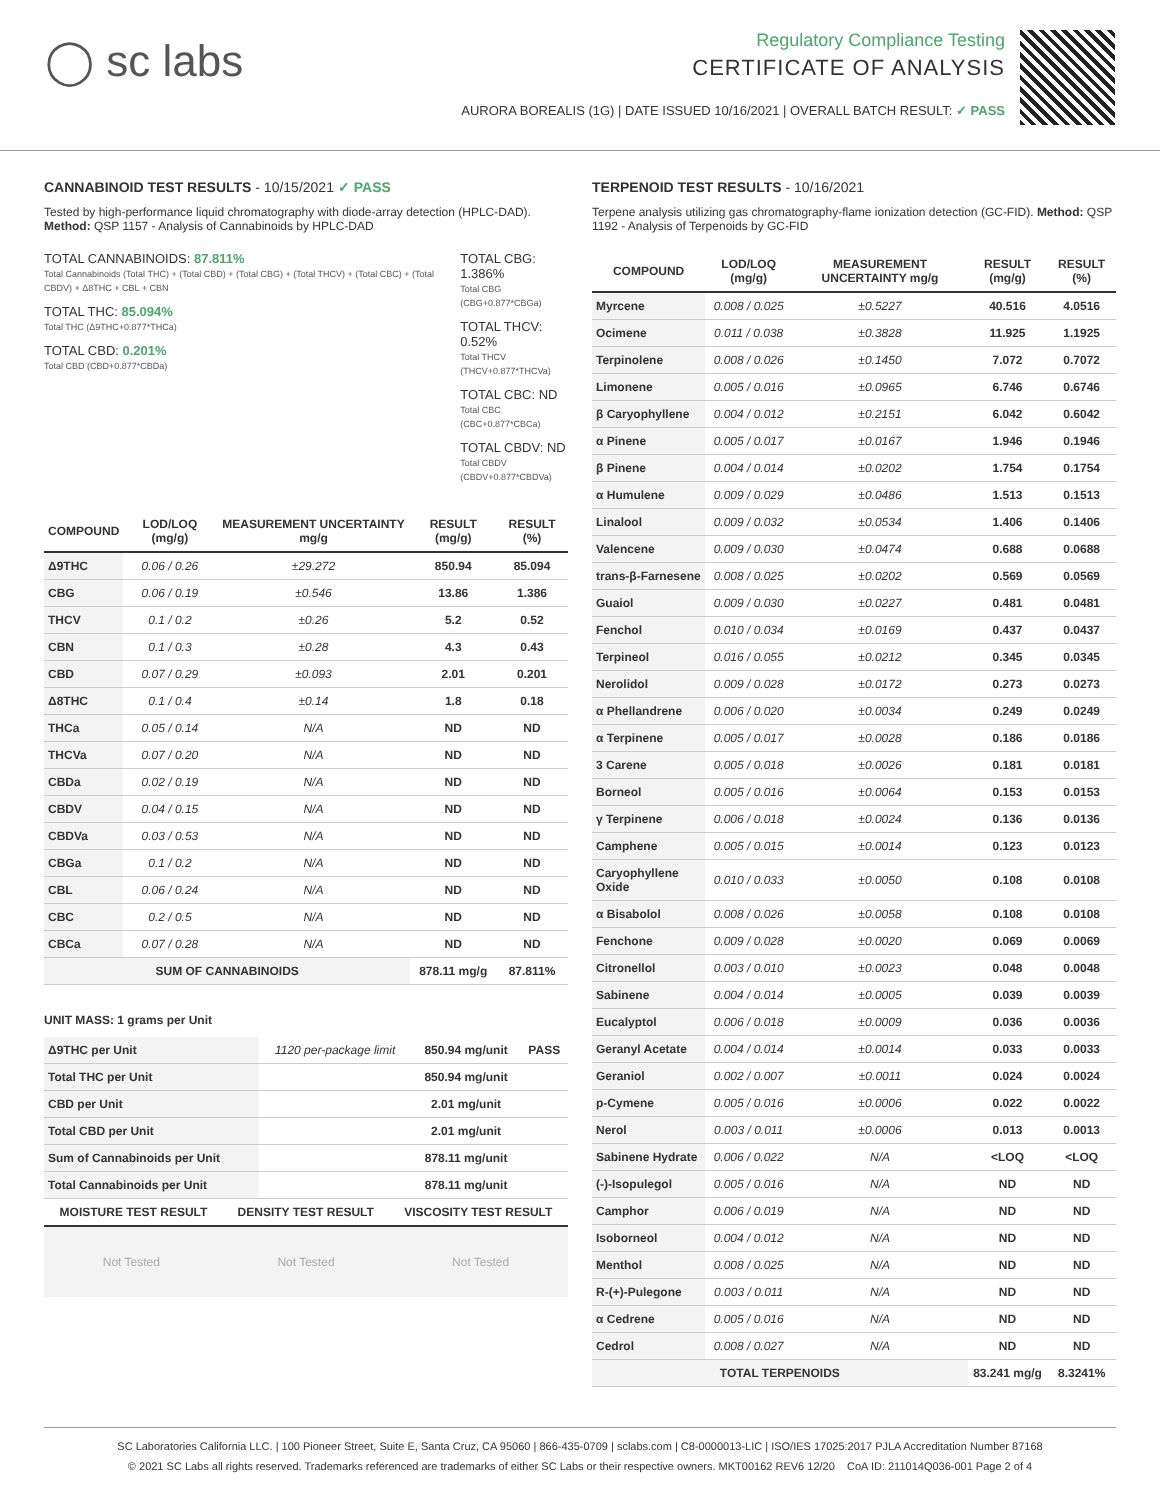◯ sc labs
Regulatory Compliance Testing
CERTIFICATE OF ANALYSIS
AURORA BOREALIS (1G) | DATE ISSUED 10/16/2021 | OVERALL BATCH RESULT: ✓ PASS
CANNABINOID TEST RESULTS - 10/15/2021 ✓ PASS
Tested by high-performance liquid chromatography with diode-array detection (HPLC-DAD). Method: QSP 1157 - Analysis of Cannabinoids by HPLC-DAD
TOTAL CANNABINOIDS: 87.811%
Total Cannabinoids (Total THC) + (Total CBD) + (Total CBG) + (Total THCV) + (Total CBC) + (Total CBDV) + Δ8THC + CBL + CBN
TOTAL THC: 85.094%
Total THC (Δ9THC+0.877*THCa)
TOTAL CBD: 0.201%
Total CBD (CBD+0.877*CBDa)
TOTAL CBG: 1.386%
Total CBG (CBG+0.877*CBGa)
TOTAL THCV: 0.52%
Total THCV (THCV+0.877*THCVa)
TOTAL CBC: ND
Total CBC (CBC+0.877*CBCa)
TOTAL CBDV: ND
Total CBDV (CBDV+0.877*CBDVa)
| COMPOUND | LOD/LOQ (mg/g) | MEASUREMENT UNCERTAINTY mg/g | RESULT (mg/g) | RESULT (%) |
| --- | --- | --- | --- | --- |
| Δ9THC | 0.06 / 0.26 | ±29.272 | 850.94 | 85.094 |
| CBG | 0.06 / 0.19 | ±0.546 | 13.86 | 1.386 |
| THCV | 0.1 / 0.2 | ±0.26 | 5.2 | 0.52 |
| CBN | 0.1 / 0.3 | ±0.28 | 4.3 | 0.43 |
| CBD | 0.07 / 0.29 | ±0.093 | 2.01 | 0.201 |
| Δ8THC | 0.1 / 0.4 | ±0.14 | 1.8 | 0.18 |
| THCa | 0.05 / 0.14 | N/A | ND | ND |
| THCVa | 0.07 / 0.20 | N/A | ND | ND |
| CBDa | 0.02 / 0.19 | N/A | ND | ND |
| CBDV | 0.04 / 0.15 | N/A | ND | ND |
| CBDVa | 0.03 / 0.53 | N/A | ND | ND |
| CBGa | 0.1 / 0.2 | N/A | ND | ND |
| CBL | 0.06 / 0.24 | N/A | ND | ND |
| CBC | 0.2 / 0.5 | N/A | ND | ND |
| CBCa | 0.07 / 0.28 | N/A | ND | ND |
| SUM OF CANNABINOIDS | | | 878.11 mg/g | 87.811% |
UNIT MASS: 1 grams per Unit
| Δ9THC per Unit | 1120 per-package limit | 850.94 mg/unit | PASS |
| Total THC per Unit | | 850.94 mg/unit | |
| CBD per Unit | | 2.01 mg/unit | |
| Total CBD per Unit | | 2.01 mg/unit | |
| Sum of Cannabinoids per Unit | | 878.11 mg/unit | |
| Total Cannabinoids per Unit | | 878.11 mg/unit | |
| MOISTURE TEST RESULT | DENSITY TEST RESULT | VISCOSITY TEST RESULT |
| --- | --- | --- |
Not Tested Not Tested Not Tested
TERPENOID TEST RESULTS - 10/16/2021
Terpene analysis utilizing gas chromatography-flame ionization detection (GC-FID). Method: QSP 1192 - Analysis of Terpenoids by GC-FID
| COMPOUND | LOD/LOQ (mg/g) | MEASUREMENT UNCERTAINTY mg/g | RESULT (mg/g) | RESULT (%) |
| --- | --- | --- | --- | --- |
| Myrcene | 0.008 / 0.025 | ±0.5227 | 40.516 | 4.0516 |
| Ocimene | 0.011 / 0.038 | ±0.3828 | 11.925 | 1.1925 |
| Terpinolene | 0.008 / 0.026 | ±0.1450 | 7.072 | 0.7072 |
| Limonene | 0.005 / 0.016 | ±0.0965 | 6.746 | 0.6746 |
| β Caryophyllene | 0.004 / 0.012 | ±0.2151 | 6.042 | 0.6042 |
| α Pinene | 0.005 / 0.017 | ±0.0167 | 1.946 | 0.1946 |
| β Pinene | 0.004 / 0.014 | ±0.0202 | 1.754 | 0.1754 |
| α Humulene | 0.009 / 0.029 | ±0.0486 | 1.513 | 0.1513 |
| Linalool | 0.009 / 0.032 | ±0.0534 | 1.406 | 0.1406 |
| Valencene | 0.009 / 0.030 | ±0.0474 | 0.688 | 0.0688 |
| trans-β-Farnesene | 0.008 / 0.025 | ±0.0202 | 0.569 | 0.0569 |
| Guaiol | 0.009 / 0.030 | ±0.0227 | 0.481 | 0.0481 |
| Fenchol | 0.010 / 0.034 | ±0.0169 | 0.437 | 0.0437 |
| Terpineol | 0.016 / 0.055 | ±0.0212 | 0.345 | 0.0345 |
| Nerolidol | 0.009 / 0.028 | ±0.0172 | 0.273 | 0.0273 |
| α Phellandrene | 0.006 / 0.020 | ±0.0034 | 0.249 | 0.0249 |
| α Terpinene | 0.005 / 0.017 | ±0.0028 | 0.186 | 0.0186 |
| 3 Carene | 0.005 / 0.018 | ±0.0026 | 0.181 | 0.0181 |
| Borneol | 0.005 / 0.016 | ±0.0064 | 0.153 | 0.0153 |
| γ Terpinene | 0.006 / 0.018 | ±0.0024 | 0.136 | 0.0136 |
| Camphene | 0.005 / 0.015 | ±0.0014 | 0.123 | 0.0123 |
| Caryophyllene Oxide | 0.010 / 0.033 | ±0.0050 | 0.108 | 0.0108 |
| α Bisabolol | 0.008 / 0.026 | ±0.0058 | 0.108 | 0.0108 |
| Fenchone | 0.009 / 0.028 | ±0.0020 | 0.069 | 0.0069 |
| Citronellol | 0.003 / 0.010 | ±0.0023 | 0.048 | 0.0048 |
| Sabinene | 0.004 / 0.014 | ±0.0005 | 0.039 | 0.0039 |
| Eucalyptol | 0.006 / 0.018 | ±0.0009 | 0.036 | 0.0036 |
| Geranyl Acetate | 0.004 / 0.014 | ±0.0014 | 0.033 | 0.0033 |
| Geraniol | 0.002 / 0.007 | ±0.0011 | 0.024 | 0.0024 |
| p-Cymene | 0.005 / 0.016 | ±0.0006 | 0.022 | 0.0022 |
| Nerol | 0.003 / 0.011 | ±0.0006 | 0.013 | 0.0013 |
| Sabinene Hydrate | 0.006 / 0.022 | N/A | <LOQ | <LOQ |
| (-)-Isopulegol | 0.005 / 0.016 | N/A | ND | ND |
| Camphor | 0.006 / 0.019 | N/A | ND | ND |
| Isoborneol | 0.004 / 0.012 | N/A | ND | ND |
| Menthol | 0.008 / 0.025 | N/A | ND | ND |
| R-(+)-Pulegone | 0.003 / 0.011 | N/A | ND | ND |
| α Cedrene | 0.005 / 0.016 | N/A | ND | ND |
| Cedrol | 0.008 / 0.027 | N/A | ND | ND |
| TOTAL TERPENOIDS | | | 83.241 mg/g | 8.3241% |
SC Laboratories California LLC. | 100 Pioneer Street, Suite E, Santa Cruz, CA 95060 | 866-435-0709 | sclabs.com | C8-0000013-LIC | ISO/IES 17025:2017 PJLA Accreditation Number 87168
© 2021 SC Labs all rights reserved. Trademarks referenced are trademarks of either SC Labs or their respective owners. MKT00162 REV6 12/20 CoA ID: 211014Q036-001 Page 2 of 4